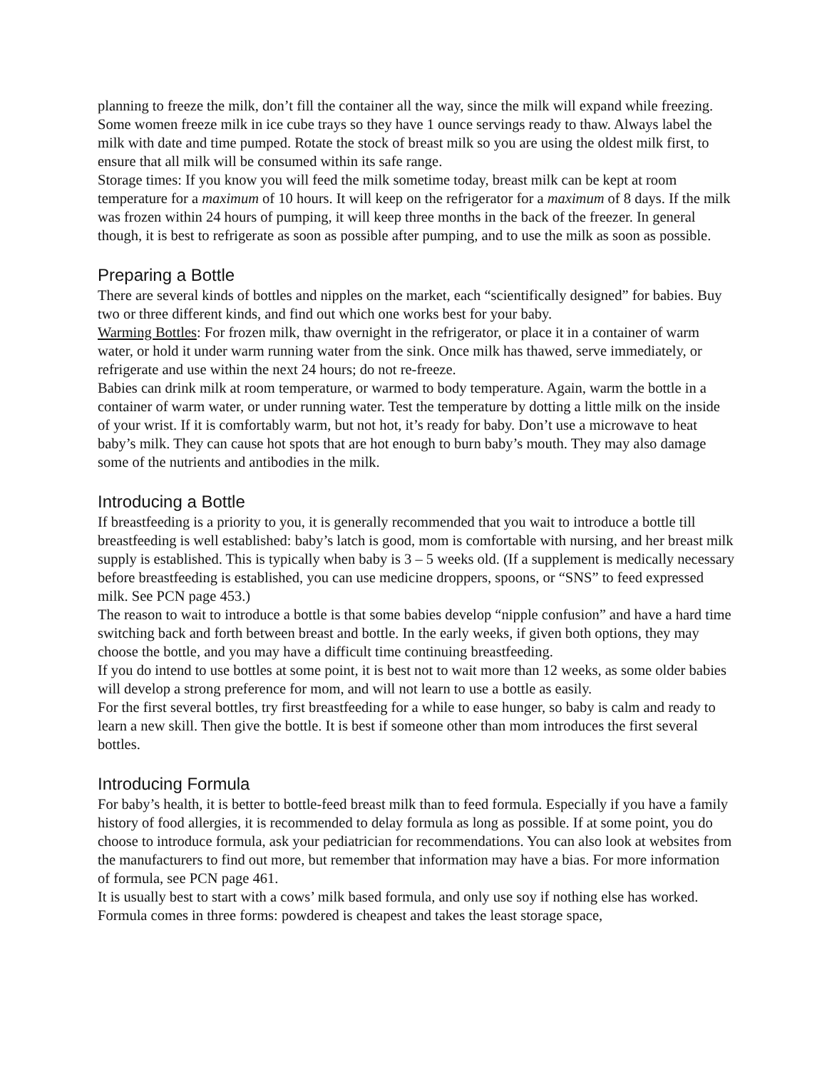planning to freeze the milk, don’t fill the container all the way, since the milk will expand while freezing. Some women freeze milk in ice cube trays so they have 1 ounce servings ready to thaw. Always label the milk with date and time pumped. Rotate the stock of breast milk so you are using the oldest milk first, to ensure that all milk will be consumed within its safe range.
Storage times: If you know you will feed the milk sometime today, breast milk can be kept at room temperature for a maximum of 10 hours. It will keep on the refrigerator for a maximum of 8 days. If the milk was frozen within 24 hours of pumping, it will keep three months in the back of the freezer. In general though, it is best to refrigerate as soon as possible after pumping, and to use the milk as soon as possible.
Preparing a Bottle
There are several kinds of bottles and nipples on the market, each “scientifically designed” for babies. Buy two or three different kinds, and find out which one works best for your baby.
Warming Bottles: For frozen milk, thaw overnight in the refrigerator, or place it in a container of warm water, or hold it under warm running water from the sink. Once milk has thawed, serve immediately, or refrigerate and use within the next 24 hours; do not re-freeze.
Babies can drink milk at room temperature, or warmed to body temperature. Again, warm the bottle in a container of warm water, or under running water. Test the temperature by dotting a little milk on the inside of your wrist. If it is comfortably warm, but not hot, it’s ready for baby. Don’t use a microwave to heat baby’s milk. They can cause hot spots that are hot enough to burn baby’s mouth. They may also damage some of the nutrients and antibodies in the milk.
Introducing a Bottle
If breastfeeding is a priority to you, it is generally recommended that you wait to introduce a bottle till breastfeeding is well established: baby’s latch is good, mom is comfortable with nursing, and her breast milk supply is established. This is typically when baby is 3 – 5 weeks old. (If a supplement is medically necessary before breastfeeding is established, you can use medicine droppers, spoons, or “SNS” to feed expressed milk. See PCN page 453.)
The reason to wait to introduce a bottle is that some babies develop “nipple confusion” and have a hard time switching back and forth between breast and bottle. In the early weeks, if given both options, they may choose the bottle, and you may have a difficult time continuing breastfeeding.
If you do intend to use bottles at some point, it is best not to wait more than 12 weeks, as some older babies will develop a strong preference for mom, and will not learn to use a bottle as easily.
For the first several bottles, try first breastfeeding for a while to ease hunger, so baby is calm and ready to learn a new skill. Then give the bottle. It is best if someone other than mom introduces the first several bottles.
Introducing Formula
For baby’s health, it is better to bottle-feed breast milk than to feed formula. Especially if you have a family history of food allergies, it is recommended to delay formula as long as possible. If at some point, you do choose to introduce formula, ask your pediatrician for recommendations. You can also look at websites from the manufacturers to find out more, but remember that information may have a bias. For more information of formula, see PCN page 461.
It is usually best to start with a cows’ milk based formula, and only use soy if nothing else has worked. Formula comes in three forms: powdered is cheapest and takes the least storage space,